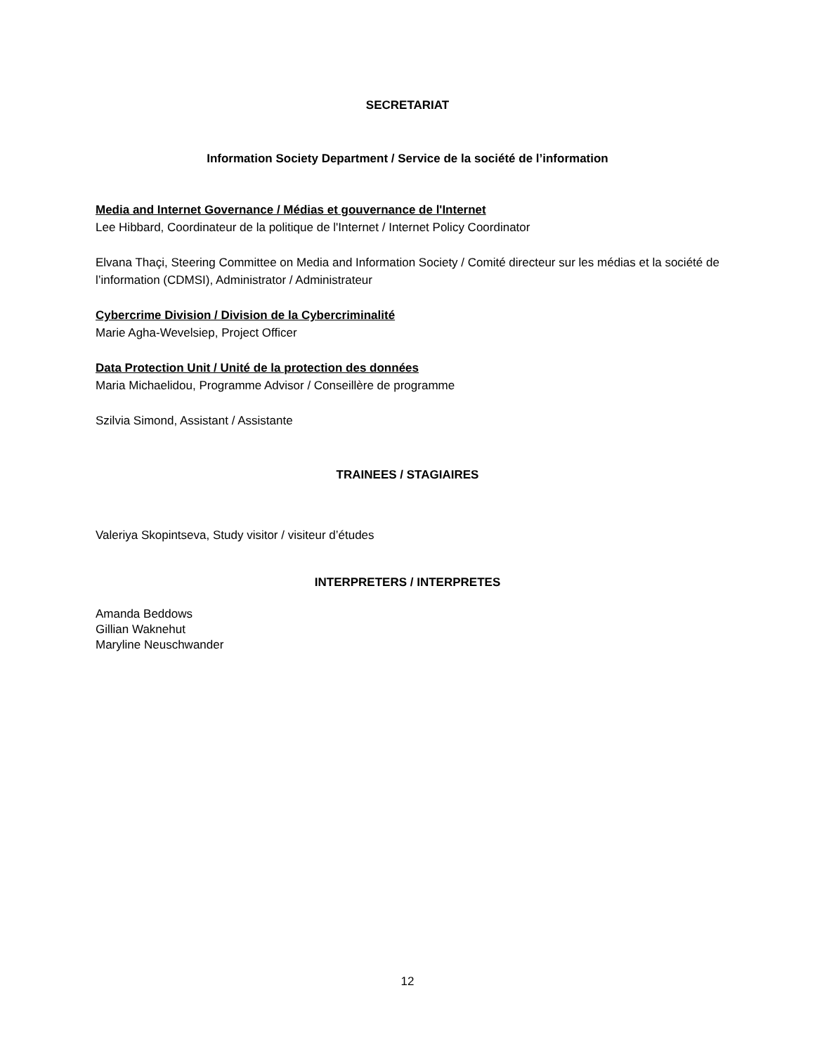SECRETARIAT
Information Society Department / Service de la société de l’information
Media and Internet Governance / Médias et gouvernance de l'Internet
Lee Hibbard, Coordinateur de la politique de l'Internet / Internet Policy Coordinator
Elvana Thaçi, Steering Committee on Media and Information Society / Comité directeur sur les médias et la société de l’information (CDMSI), Administrator / Administrateur
Cybercrime Division / Division de la Cybercriminalité
Marie Agha-Wevelsiep, Project Officer
Data Protection Unit / Unité de la protection des données
Maria Michaelidou, Programme Advisor / Conseillère de programme
Szilvia Simond, Assistant / Assistante
TRAINEES / STAGIAIRES
Valeriya Skopintseva, Study visitor / visiteur d’études
INTERPRETERS / INTERPRETES
Amanda Beddows
Gillian Waknehut
Maryline Neuschwander
12